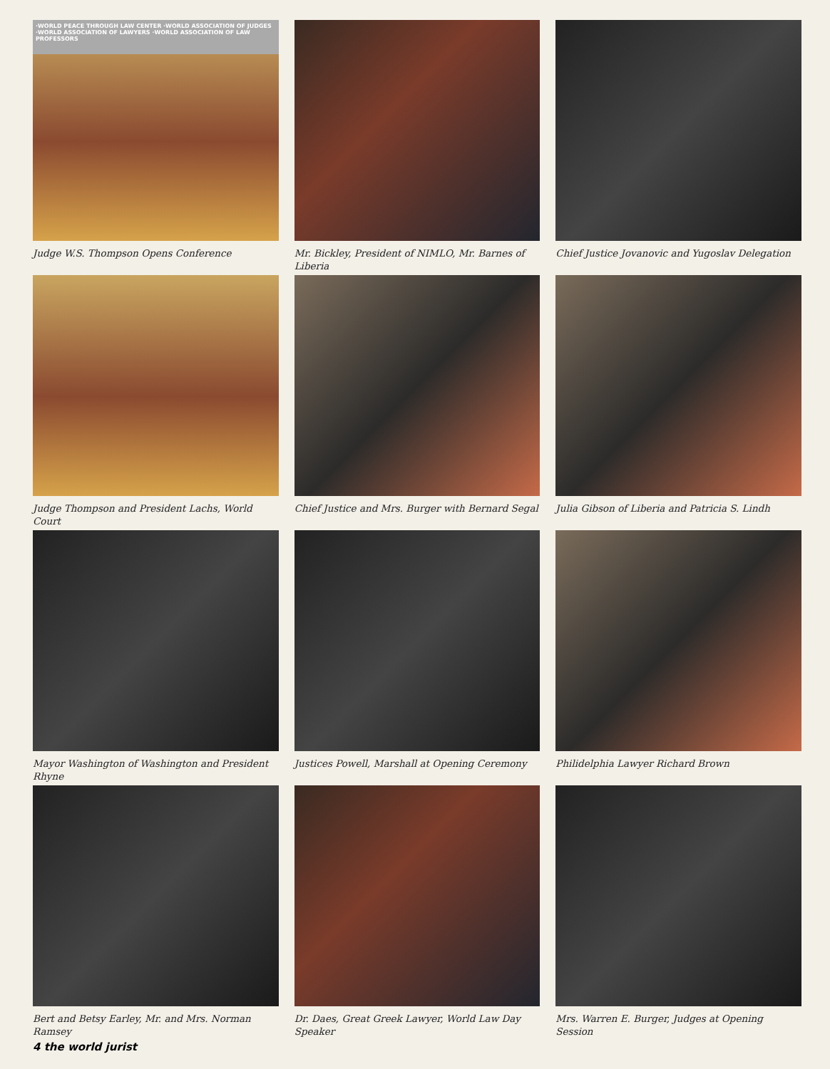·WORLD PEACE THROUGH LAW CENTER ·WORLD ASSOCIATION OF JUDGES
·WORLD ASSOCIATION OF LAWYERS ·WORLD ASSOCIATION OF LAW PROFESSORS
Judge W.S. Thompson Opens Conference
Mr. Bickley, President of NIMLO, Mr. Barnes of Liberia
Chief Justice Jovanovic and Yugoslav Delegation
Judge Thompson and President Lachs, World Court
Chief Justice and Mrs. Burger with Bernard Segal
Julia Gibson of Liberia and Patricia S. Lindh
Mayor Washington of Washington and President Rhyne
Justices Powell, Marshall at Opening Ceremony
Philidelphia Lawyer Richard Brown
Bert and Betsy Earley, Mr. and Mrs. Norman Ramsey
Dr. Daes, Great Greek Lawyer, World Law Day Speaker
Mrs. Warren E. Burger, Judges at Opening Session
4 the world jurist